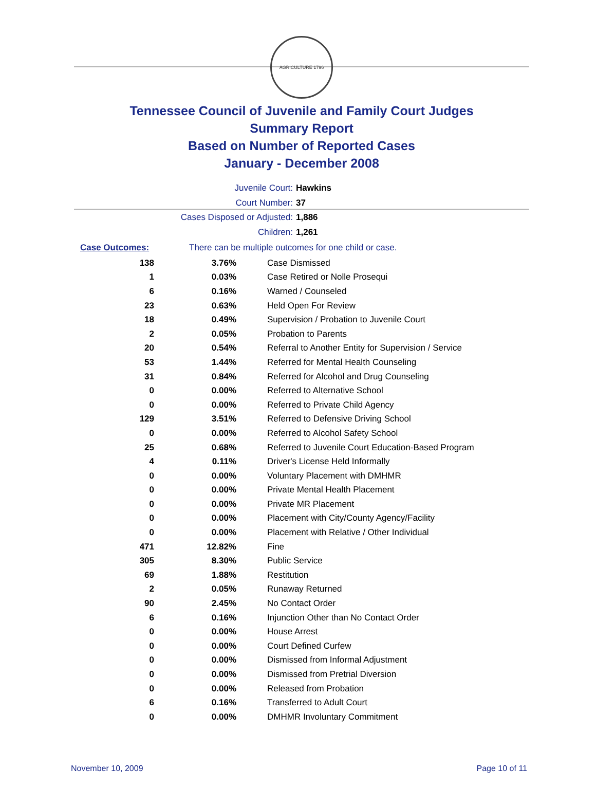AGRICULTURE 1796
Tennessee Council of Juvenile and Family Court Judges
Summary Report
Based on Number of Reported Cases
January - December 2008
Juvenile Court: Hawkins
Court Number: 37
Cases Disposed or Adjusted: 1,886
Children: 1,261
Case Outcomes: There can be multiple outcomes for one child or case.
| 138 | 3.76% | Case Dismissed |
| 1 | 0.03% | Case Retired or Nolle Prosequi |
| 6 | 0.16% | Warned / Counseled |
| 23 | 0.63% | Held Open For Review |
| 18 | 0.49% | Supervision / Probation to Juvenile Court |
| 2 | 0.05% | Probation to Parents |
| 20 | 0.54% | Referral to Another Entity for Supervision / Service |
| 53 | 1.44% | Referred for Mental Health Counseling |
| 31 | 0.84% | Referred for Alcohol and Drug Counseling |
| 0 | 0.00% | Referred to Alternative School |
| 0 | 0.00% | Referred to Private Child Agency |
| 129 | 3.51% | Referred to Defensive Driving School |
| 0 | 0.00% | Referred to Alcohol Safety School |
| 25 | 0.68% | Referred to Juvenile Court Education-Based Program |
| 4 | 0.11% | Driver's License Held Informally |
| 0 | 0.00% | Voluntary Placement with DMHMR |
| 0 | 0.00% | Private Mental Health Placement |
| 0 | 0.00% | Private MR Placement |
| 0 | 0.00% | Placement with City/County Agency/Facility |
| 0 | 0.00% | Placement with Relative / Other Individual |
| 471 | 12.82% | Fine |
| 305 | 8.30% | Public Service |
| 69 | 1.88% | Restitution |
| 2 | 0.05% | Runaway Returned |
| 90 | 2.45% | No Contact Order |
| 6 | 0.16% | Injunction Other than No Contact Order |
| 0 | 0.00% | House Arrest |
| 0 | 0.00% | Court Defined Curfew |
| 0 | 0.00% | Dismissed from Informal Adjustment |
| 0 | 0.00% | Dismissed from Pretrial Diversion |
| 0 | 0.00% | Released from Probation |
| 6 | 0.16% | Transferred to Adult Court |
| 0 | 0.00% | DMHMR Involuntary Commitment |
November 10, 2009 Page 10 of 11